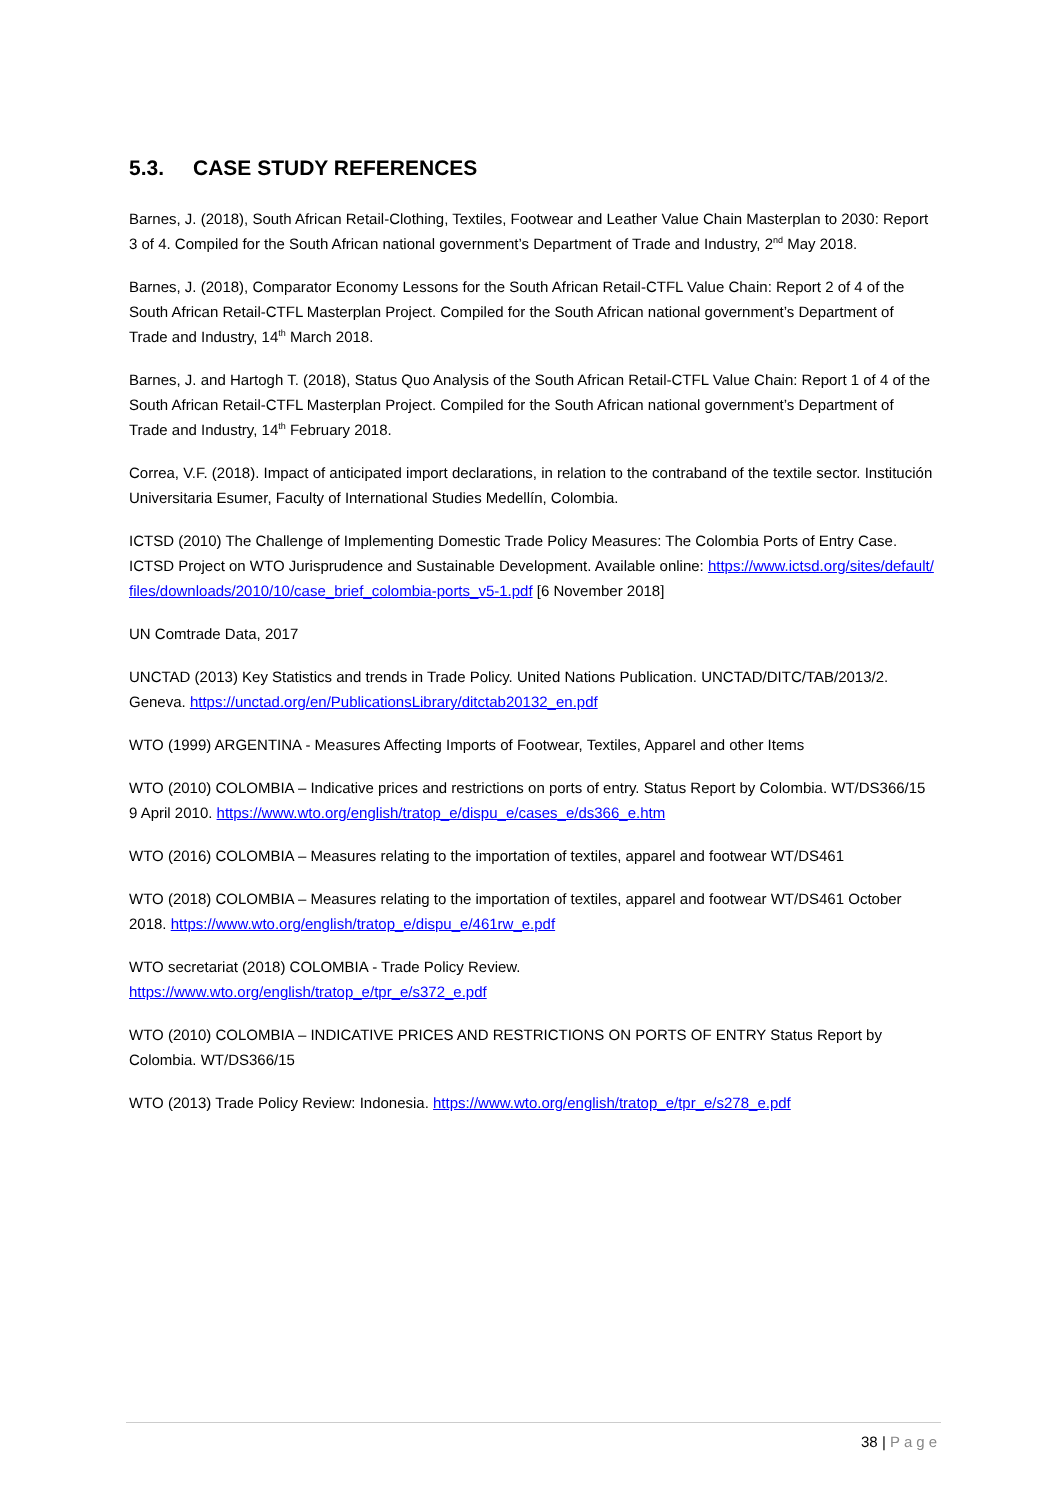5.3. CASE STUDY REFERENCES
Barnes, J. (2018), South African Retail-Clothing, Textiles, Footwear and Leather Value Chain Masterplan to 2030: Report 3 of 4. Compiled for the South African national government’s Department of Trade and Industry, 2<sup>nd</sup> May 2018.
Barnes, J. (2018), Comparator Economy Lessons for the South African Retail-CTFL Value Chain: Report 2 of 4 of the South African Retail-CTFL Masterplan Project. Compiled for the South African national government’s Department of Trade and Industry, 14<sup>th</sup> March 2018.
Barnes, J. and Hartogh T. (2018), Status Quo Analysis of the South African Retail-CTFL Value Chain: Report 1 of 4 of the South African Retail-CTFL Masterplan Project. Compiled for the South African national government’s Department of Trade and Industry, 14<sup>th</sup> February 2018.
Correa, V.F. (2018). Impact of anticipated import declarations, in relation to the contraband of the textile sector. Institución Universitaria Esumer, Faculty of International Studies Medellín, Colombia.
ICTSD (2010) The Challenge of Implementing Domestic Trade Policy Measures: The Colombia Ports of Entry Case. ICTSD Project on WTO Jurisprudence and Sustainable Development. Available online: https://www.ictsd.org/sites/default/files/downloads/2010/10/case_brief_colombia-ports_v5-1.pdf [6 November 2018]
UN Comtrade Data, 2017
UNCTAD (2013) Key Statistics and trends in Trade Policy. United Nations Publication. UNCTAD/DITC/TAB/2013/2. Geneva. https://unctad.org/en/PublicationsLibrary/ditctab20132_en.pdf
WTO (1999) ARGENTINA - Measures Affecting Imports of Footwear, Textiles, Apparel and other Items
WTO (2010) COLOMBIA – Indicative prices and restrictions on ports of entry. Status Report by Colombia. WT/DS366/15 9 April 2010. https://www.wto.org/english/tratop_e/dispu_e/cases_e/ds366_e.htm
WTO (2016) COLOMBIA – Measures relating to the importation of textiles, apparel and footwear WT/DS461
WTO (2018) COLOMBIA – Measures relating to the importation of textiles, apparel and footwear WT/DS461 October 2018. https://www.wto.org/english/tratop_e/dispu_e/461rw_e.pdf
WTO secretariat (2018) COLOMBIA - Trade Policy Review.
https://www.wto.org/english/tratop_e/tpr_e/s372_e.pdf
WTO (2010) COLOMBIA – INDICATIVE PRICES AND RESTRICTIONS ON PORTS OF ENTRY Status Report by Colombia. WT/DS366/15
WTO (2013) Trade Policy Review: Indonesia. https://www.wto.org/english/tratop_e/tpr_e/s278_e.pdf
38 | Page